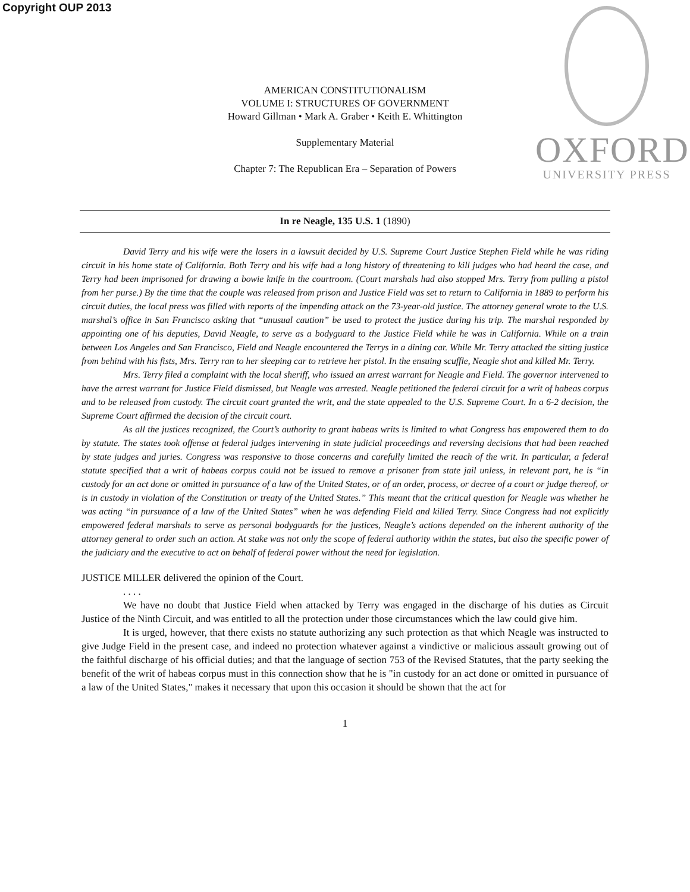Copyright OUP 2013
OXFORD
UNIVERSITY PRESS
AMERICAN CONSTITUTIONALISM
VOLUME I: STRUCTURES OF GOVERNMENT
Howard Gillman • Mark A. Graber • Keith E. Whittington
Supplementary Material
Chapter 7: The Republican Era – Separation of Powers
In re Neagle, 135 U.S. 1 (1890)
David Terry and his wife were the losers in a lawsuit decided by U.S. Supreme Court Justice Stephen Field while he was riding circuit in his home state of California. Both Terry and his wife had a long history of threatening to kill judges who had heard the case, and Terry had been imprisoned for drawing a bowie knife in the courtroom. (Court marshals had also stopped Mrs. Terry from pulling a pistol from her purse.) By the time that the couple was released from prison and Justice Field was set to return to California in 1889 to perform his circuit duties, the local press was filled with reports of the impending attack on the 73-year-old justice. The attorney general wrote to the U.S. marshal’s office in San Francisco asking that “unusual caution” be used to protect the justice during his trip. The marshal responded by appointing one of his deputies, David Neagle, to serve as a bodyguard to the Justice Field while he was in California. While on a train between Los Angeles and San Francisco, Field and Neagle encountered the Terrys in a dining car. While Mr. Terry attacked the sitting justice from behind with his fists, Mrs. Terry ran to her sleeping car to retrieve her pistol. In the ensuing scuffle, Neagle shot and killed Mr. Terry.
Mrs. Terry filed a complaint with the local sheriff, who issued an arrest warrant for Neagle and Field. The governor intervened to have the arrest warrant for Justice Field dismissed, but Neagle was arrested. Neagle petitioned the federal circuit for a writ of habeas corpus and to be released from custody. The circuit court granted the writ, and the state appealed to the U.S. Supreme Court. In a 6-2 decision, the Supreme Court affirmed the decision of the circuit court.
As all the justices recognized, the Court’s authority to grant habeas writs is limited to what Congress has empowered them to do by statute. The states took offense at federal judges intervening in state judicial proceedings and reversing decisions that had been reached by state judges and juries. Congress was responsive to those concerns and carefully limited the reach of the writ. In particular, a federal statute specified that a writ of habeas corpus could not be issued to remove a prisoner from state jail unless, in relevant part, he is “in custody for an act done or omitted in pursuance of a law of the United States, or of an order, process, or decree of a court or judge thereof, or is in custody in violation of the Constitution or treaty of the United States.” This meant that the critical question for Neagle was whether he was acting “in pursuance of a law of the United States” when he was defending Field and killed Terry. Since Congress had not explicitly empowered federal marshals to serve as personal bodyguards for the justices, Neagle’s actions depended on the inherent authority of the attorney general to order such an action. At stake was not only the scope of federal authority within the states, but also the specific power of the judiciary and the executive to act on behalf of federal power without the need for legislation.
JUSTICE MILLER delivered the opinion of the Court.
. . . .
We have no doubt that Justice Field when attacked by Terry was engaged in the discharge of his duties as Circuit Justice of the Ninth Circuit, and was entitled to all the protection under those circumstances which the law could give him.
It is urged, however, that there exists no statute authorizing any such protection as that which Neagle was instructed to give Judge Field in the present case, and indeed no protection whatever against a vindictive or malicious assault growing out of the faithful discharge of his official duties; and that the language of section 753 of the Revised Statutes, that the party seeking the benefit of the writ of habeas corpus must in this connection show that he is "in custody for an act done or omitted in pursuance of a law of the United States," makes it necessary that upon this occasion it should be shown that the act for
1